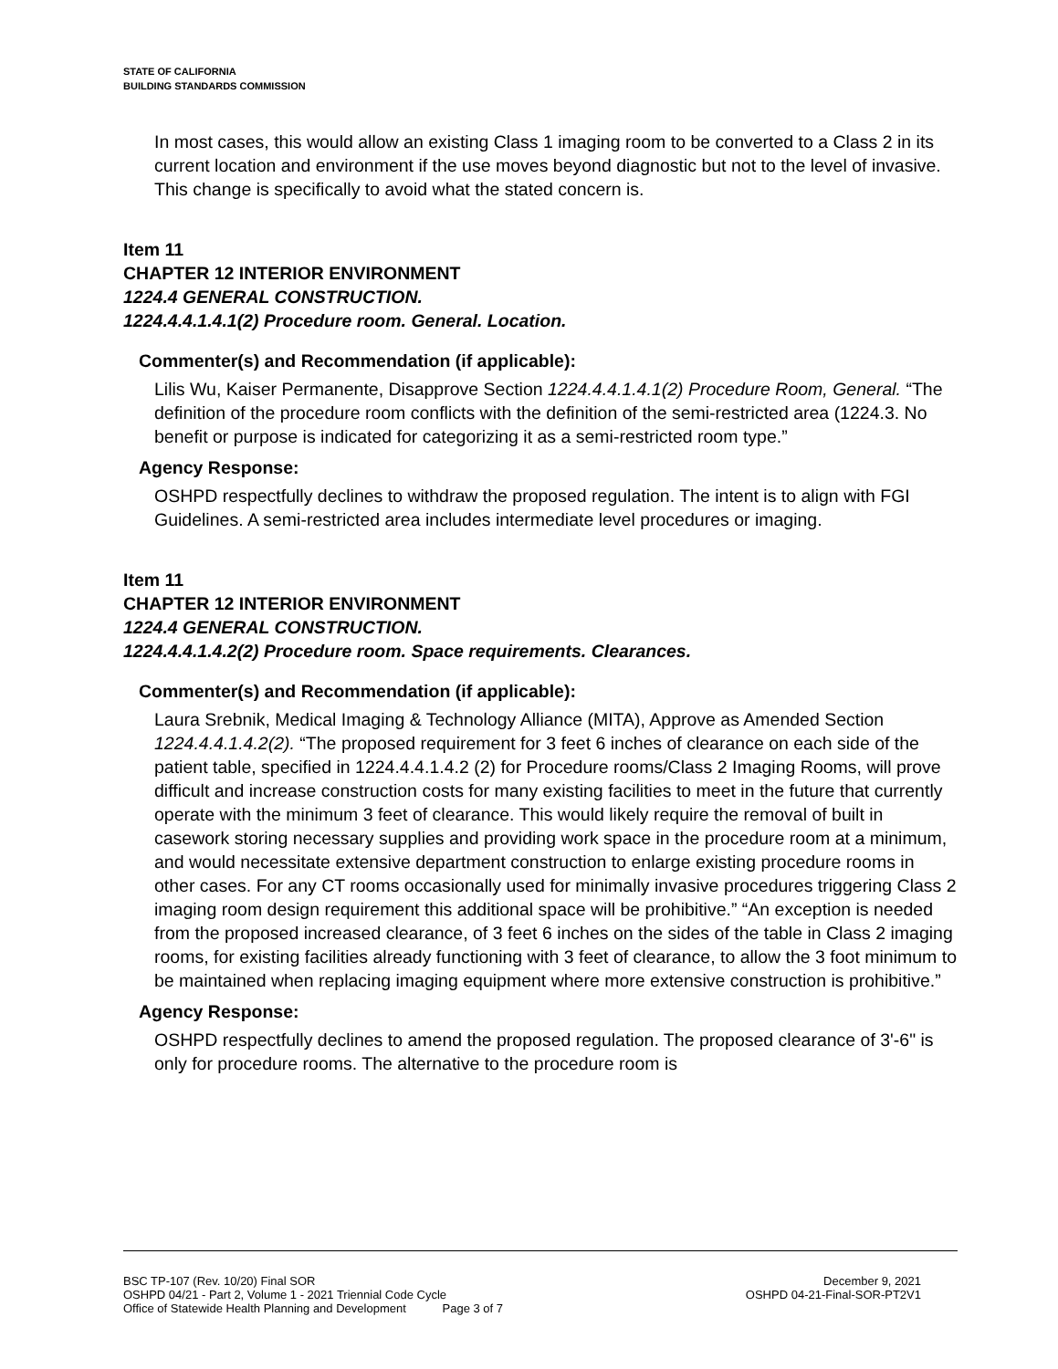STATE OF CALIFORNIA
BUILDING STANDARDS COMMISSION
In most cases, this would allow an existing Class 1 imaging room to be converted to a Class 2 in its current location and environment if the use moves beyond diagnostic but not to the level of invasive. This change is specifically to avoid what the stated concern is.
Item 11
CHAPTER 12 INTERIOR ENVIRONMENT
1224.4 GENERAL CONSTRUCTION.
1224.4.4.1.4.1(2) Procedure room. General. Location.
Commenter(s) and Recommendation (if applicable):
Lilis Wu, Kaiser Permanente, Disapprove Section 1224.4.4.1.4.1(2) Procedure Room, General. “The definition of the procedure room conflicts with the definition of the semi-restricted area (1224.3. No benefit or purpose is indicated for categorizing it as a semi-restricted room type.”
Agency Response:
OSHPD respectfully declines to withdraw the proposed regulation. The intent is to align with FGI Guidelines. A semi-restricted area includes intermediate level procedures or imaging.
Item 11
CHAPTER 12 INTERIOR ENVIRONMENT
1224.4 GENERAL CONSTRUCTION.
1224.4.4.1.4.2(2) Procedure room. Space requirements. Clearances.
Commenter(s) and Recommendation (if applicable):
Laura Srebnik, Medical Imaging & Technology Alliance (MITA), Approve as Amended Section 1224.4.4.1.4.2(2). “The proposed requirement for 3 feet 6 inches of clearance on each side of the patient table, specified in 1224.4.4.1.4.2 (2) for Procedure rooms/Class 2 Imaging Rooms, will prove difficult and increase construction costs for many existing facilities to meet in the future that currently operate with the minimum 3 feet of clearance. This would likely require the removal of built in casework storing necessary supplies and providing work space in the procedure room at a minimum, and would necessitate extensive department construction to enlarge existing procedure rooms in other cases. For any CT rooms occasionally used for minimally invasive procedures triggering Class 2 imaging room design requirement this additional space will be prohibitive.” “An exception is needed from the proposed increased clearance, of 3 feet 6 inches on the sides of the table in Class 2 imaging rooms, for existing facilities already functioning with 3 feet of clearance, to allow the 3 foot minimum to be maintained when replacing imaging equipment where more extensive construction is prohibitive.”
Agency Response:
OSHPD respectfully declines to amend the proposed regulation. The proposed clearance of 3'-6" is only for procedure rooms. The alternative to the procedure room is
BSC TP-107 (Rev. 10/20) Final SOR December 9, 2021
OSHPD 04/21 - Part 2, Volume 1 - 2021 Triennial Code Cycle OSHPD 04-21-Final-SOR-PT2V1
Office of Statewide Health Planning and Development Page 3 of 7